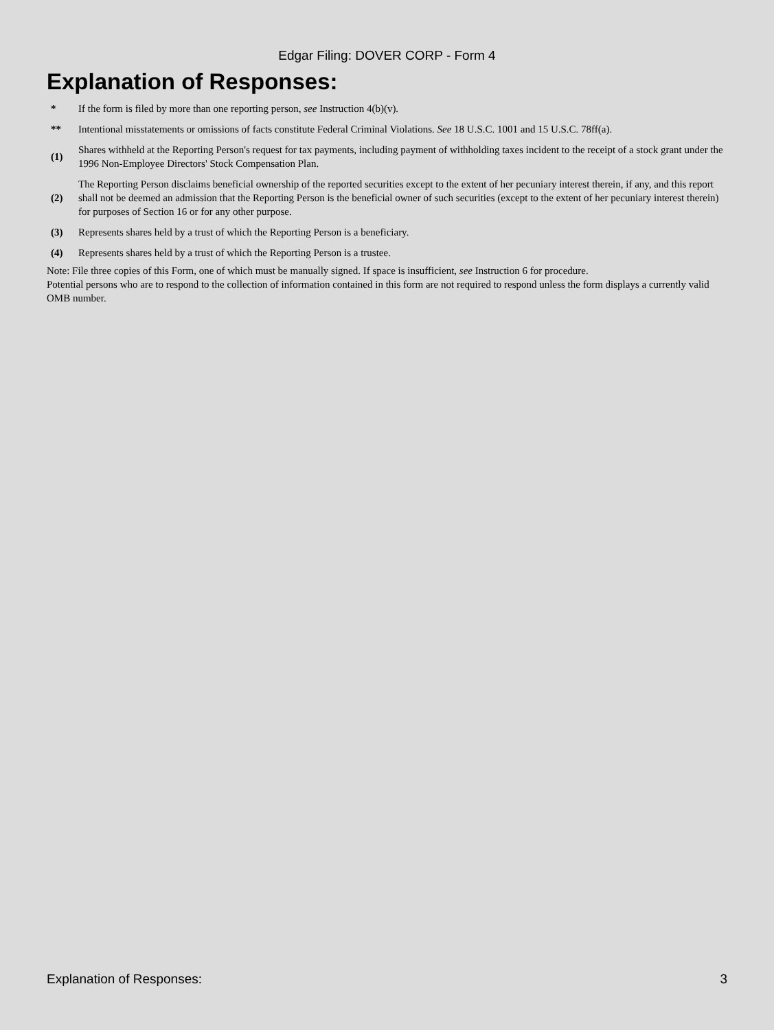Edgar Filing: DOVER CORP - Form 4
Explanation of Responses:
| * | If the form is filed by more than one reporting person, see Instruction 4(b)(v). |
| ** | Intentional misstatements or omissions of facts constitute Federal Criminal Violations. See 18 U.S.C. 1001 and 15 U.S.C. 78ff(a). |
| (1) | Shares withheld at the Reporting Person's request for tax payments, including payment of withholding taxes incident to the receipt of a stock grant under the 1996 Non-Employee Directors' Stock Compensation Plan. |
| (2) | The Reporting Person disclaims beneficial ownership of the reported securities except to the extent of her pecuniary interest therein, if any, and this report shall not be deemed an admission that the Reporting Person is the beneficial owner of such securities (except to the extent of her pecuniary interest therein) for purposes of Section 16 or for any other purpose. |
| (3) | Represents shares held by a trust of which the Reporting Person is a beneficiary. |
| (4) | Represents shares held by a trust of which the Reporting Person is a trustee. |
Note: File three copies of this Form, one of which must be manually signed. If space is insufficient, see Instruction 6 for procedure.
Potential persons who are to respond to the collection of information contained in this form are not required to respond unless the form displays a currently valid OMB number.
Explanation of Responses: 3